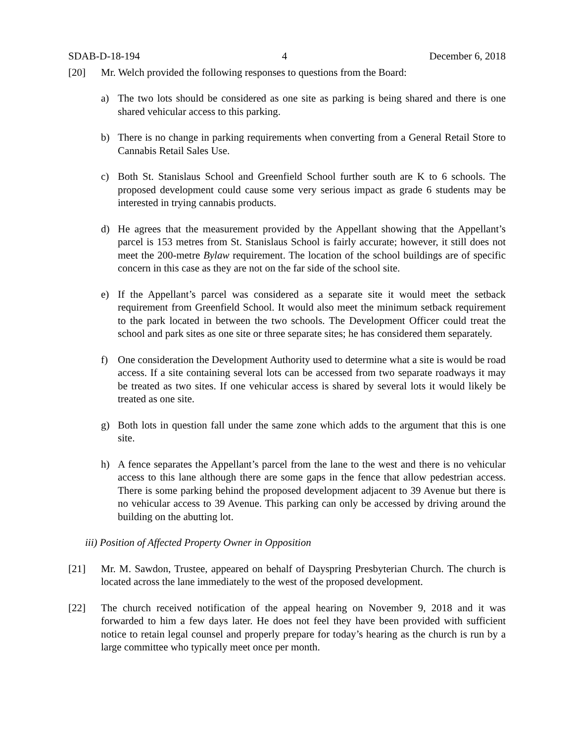SDAB-D-18-194 4 December 6, 2018
[20] Mr. Welch provided the following responses to questions from the Board:
a) The two lots should be considered as one site as parking is being shared and there is one shared vehicular access to this parking.
b) There is no change in parking requirements when converting from a General Retail Store to Cannabis Retail Sales Use.
c) Both St. Stanislaus School and Greenfield School further south are K to 6 schools. The proposed development could cause some very serious impact as grade 6 students may be interested in trying cannabis products.
d) He agrees that the measurement provided by the Appellant showing that the Appellant’s parcel is 153 metres from St. Stanislaus School is fairly accurate; however, it still does not meet the 200-metre Bylaw requirement. The location of the school buildings are of specific concern in this case as they are not on the far side of the school site.
e) If the Appellant’s parcel was considered as a separate site it would meet the setback requirement from Greenfield School. It would also meet the minimum setback requirement to the park located in between the two schools. The Development Officer could treat the school and park sites as one site or three separate sites; he has considered them separately.
f) One consideration the Development Authority used to determine what a site is would be road access. If a site containing several lots can be accessed from two separate roadways it may be treated as two sites. If one vehicular access is shared by several lots it would likely be treated as one site.
g) Both lots in question fall under the same zone which adds to the argument that this is one site.
h) A fence separates the Appellant’s parcel from the lane to the west and there is no vehicular access to this lane although there are some gaps in the fence that allow pedestrian access. There is some parking behind the proposed development adjacent to 39 Avenue but there is no vehicular access to 39 Avenue. This parking can only be accessed by driving around the building on the abutting lot.
iii) Position of Affected Property Owner in Opposition
[21] Mr. M. Sawdon, Trustee, appeared on behalf of Dayspring Presbyterian Church. The church is located across the lane immediately to the west of the proposed development.
[22] The church received notification of the appeal hearing on November 9, 2018 and it was forwarded to him a few days later. He does not feel they have been provided with sufficient notice to retain legal counsel and properly prepare for today’s hearing as the church is run by a large committee who typically meet once per month.